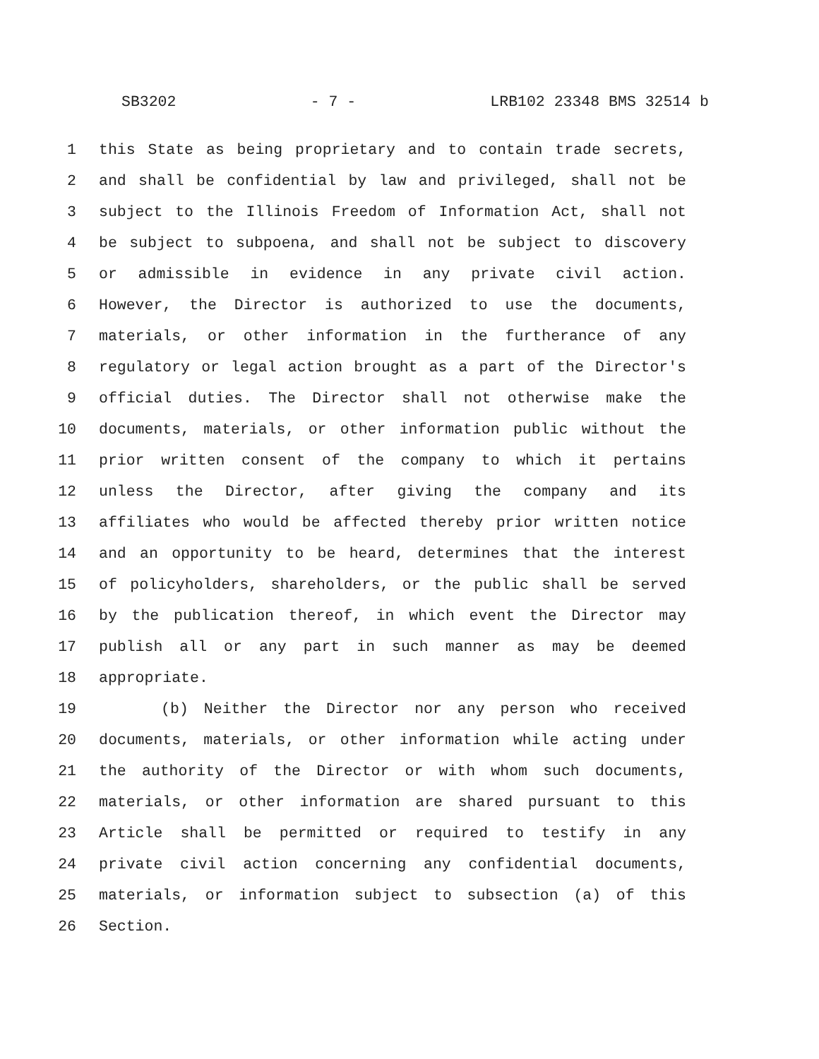SB3202 - 7 - LRB102 23348 BMS 32514 b
1 this State as being proprietary and to contain trade secrets,
2 and shall be confidential by law and privileged, shall not be
3 subject to the Illinois Freedom of Information Act, shall not
4 be subject to subpoena, and shall not be subject to discovery
5 or admissible in evidence in any private civil action.
6 However, the Director is authorized to use the documents,
7 materials, or other information in the furtherance of any
8 regulatory or legal action brought as a part of the Director's
9 official duties. The Director shall not otherwise make the
10 documents, materials, or other information public without the
11 prior written consent of the company to which it pertains
12 unless the Director, after giving the company and its
13 affiliates who would be affected thereby prior written notice
14 and an opportunity to be heard, determines that the interest
15 of policyholders, shareholders, or the public shall be served
16 by the publication thereof, in which event the Director may
17 publish all or any part in such manner as may be deemed
18 appropriate.
19 (b) Neither the Director nor any person who received
20 documents, materials, or other information while acting under
21 the authority of the Director or with whom such documents,
22 materials, or other information are shared pursuant to this
23 Article shall be permitted or required to testify in any
24 private civil action concerning any confidential documents,
25 materials, or information subject to subsection (a) of this
26 Section.